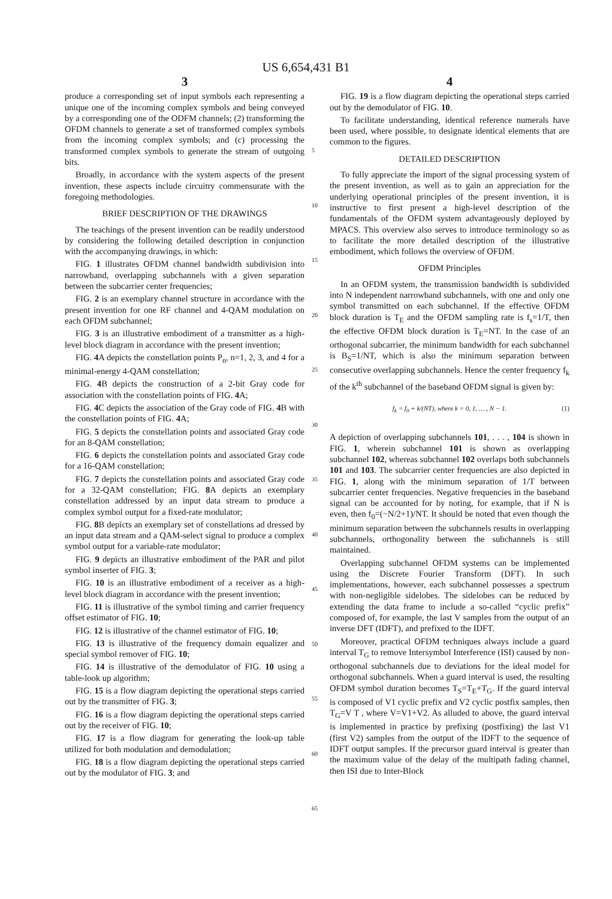US 6,654,431 B1
3
produce a corresponding set of input symbols each representing a unique one of the incoming complex symbols and being conveyed by a corresponding one of the ODFM channels; (2) transforming the OFDM channels to generate a set of transformed complex symbols from the incoming complex symbols; and (c) processing the transformed complex symbols to generate the stream of outgoing bits.
Broadly, in accordance with the system aspects of the present invention, these aspects include circuitry commensurate with the foregoing methodologies.
BRIEF DESCRIPTION OF THE DRAWINGS
The teachings of the present invention can be readily understood by considering the following detailed description in conjunction with the accompanying drawings, in which:
FIG. 1 illustrates OFDM channel bandwidth subdivision into narrowband, overlapping subchannels with a given separation between the subcarrier center frequencies;
FIG. 2 is an exemplary channel structure in accordance with the present invention for one RF channel and 4-QAM modulation on each OFDM subchannel;
FIG. 3 is an illustrative embodiment of a transmitter as a high-level block diagram in accordance with the present invention;
FIG. 4 A depicts the constellation points P<sub>n</sub>, n=1, 2, 3, and 4 for a minimal-energy 4-QAM constellation;
FIG. 4 B depicts the construction of a 2-bit Gray code for association with the constellation points of FIG. 4 A;
FIG. 4 C depicts the association of the Gray code of FIG. 4 B with the constellation points of FIG. 4 A;
FIG. 5 depicts the constellation points and associated Gray code for an 8-QAM constellation;
FIG. 6 depicts the constellation points and associated Gray code for a 16-QAM constellation;
FIG. 7 depicts the constellation points and associated Gray code for a 32-QAM constellation; FIG. 8 A depicts an exemplary constellation addressed by an input data stream to produce a complex symbol output for a fixed-rate modulator;
FIG. 8 B depicts an exemplary set of constellations ad dressed by an input data stream and a QAM-select signal to produce a complex symbol output for a variable-rate modulator;
FIG. 9 depicts an illustrative embodiment of the PAR and pilot symbol inserter of FIG. 3;
FIG. 10 is an illustrative embodiment of a receiver as a high-level block diagram in accordance with the present invention;
FIG. 11 is illustrative of the symbol timing and carrier frequency offset estimator of FIG. 10;
FIG. 12 is illustrative of the channel estimator of FIG. 10;
FIG. 13 is illustrative of the frequency domain equalizer and special symbol remover of FIG. 10;
FIG. 14 is illustrative of the demodulator of FIG. 10 using a table-look up algorithm;
FIG. 15 is a flow diagram depicting the operational steps carried out by the transmitter of FIG. 3;
FIG. 16 is a flow diagram depicting the operational steps carried out by the receiver of FIG. 10;
FIG. 17 is a flow diagram for generating the look-up table utilized for both modulation and demodulation;
FIG. 18 is a flow diagram depicting the operational steps carried out by the modulator of FIG. 3; and
5
10
15
20
25
30
35
40
45
50
55
60
65
4
FIG. 19 is a flow diagram depicting the operational steps carried out by the demodulator of FIG. 10.
To facilitate understanding, identical reference numerals have been used, where possible, to designate identical elements that are common to the figures.
DETAILED DESCRIPTION
To fully appreciate the import of the signal processing system of the present invention, as well as to gain an appreciation for the underlying operational principles of the present invention, it is instructive to first present a high-level description of the fundamentals of the OFDM system advantageously deployed by MPACS. This overview also serves to introduce terminology so as to facilitate the more detailed description of the illustrative embodiment, which follows the overview of OFDM.
OFDM Principles
In an OFDM system, the transmission bandwidth is subdivided into N independent narrowband subchannels, with one and only one symbol transmitted on each subchannel. If the effective OFDM block duration is T<sub>E</sub> and the OFDM sampling rate is f<sub>s</sub>=1/T, then the effective OFDM block duration is T<sub>E</sub>=NT. In the case of an orthogonal subcarrier, the minimum bandwidth for each subchannel is B<sub>S</sub>=1/NT, which is also the minimum separation between consecutive overlapping subchannels. Hence the center frequency f<sub>k</sub> of the k<sup>th</sup> subchannel of the baseband OFDM signal is given by:
f<sub>k</sub> = f<sub>0</sub> + k/(NT), where k = 0, 1, … , N − 1. (1)
A depiction of overlapping subchannels 101, . . . , 104 is shown in FIG. 1, wherein subchannel 101 is shown as overlapping subchannel 102, whereas subchannel 102 overlaps both subchannels 101 and 103. The subcarrier center frequencies are also depicted in FIG. 1, along with the minimum separation of 1/T between subcarrier center frequencies. Negative frequencies in the baseband signal can be accounted for by noting, for example, that if N is even, then f<sub>0</sub>=(−N/2+1)/NT. It should be noted that even though the minimum separation between the subchannels results in overlapping subchannels, orthogonality between the subchannels is still maintained.
Overlapping subchannel OFDM systems can be implemented using the Discrete Fourier Transform (DFT). In such implementations, however, each subchannel possesses a spectrum with non-negligible sidelobes. The sidelobes can be reduced by extending the data frame to include a so-called “cyclic prefix” composed of, for example, the last V samples from the output of an inverse DFT (IDFT), and prefixed to the IDFT.
Moreover, practical OFDM techniques always include a guard interval T<sub>G</sub> to remove Intersymbol Interference (ISI) caused by non-orthogonal subchannels due to deviations for the ideal model for orthogonal subchannels. When a guard interval is used, the resulting OFDM symbol duration becomes T<sub>S</sub>=T<sub>E</sub>+T<sub>G</sub>. If the guard interval is composed of V1 cyclic prefix and V2 cyclic postfix samples, then T<sub>G</sub>=V T , where V=V1+V2. As alluded to above, the guard interval is implemented in practice by prefixing (postfixing) the last V1 (first V2) samples from the output of the IDFT to the sequence of IDFT output samples. If the precursor guard interval is greater than the maximum value of the delay of the multipath fading channel, then ISI due to Inter-Block